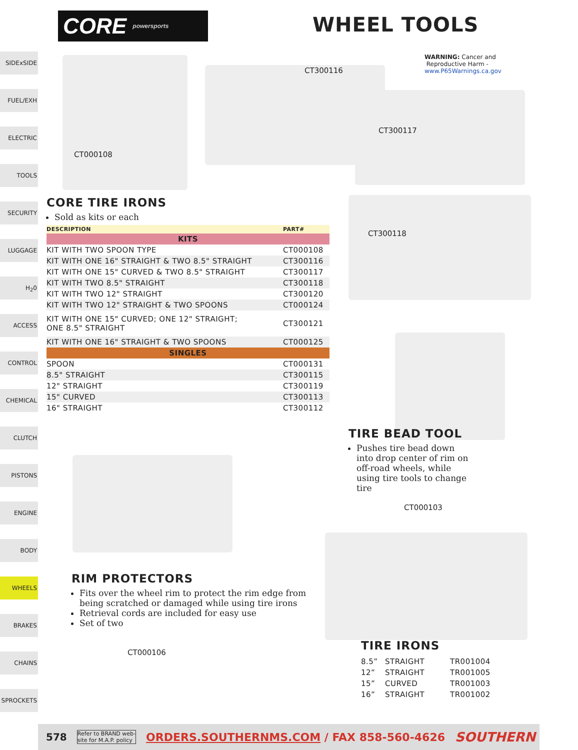CORE powersports
WHEEL TOOLS
SIDExSIDE
FUEL/EXH
ELECTRIC
TOOLS
SECURITY
LUGGAGE
H<sub>2</sub>0
ACCESS
CONTROL
CHEMICAL
CLUTCH
PISTONS
ENGINE
BODY
WHEELS
BRAKES
CHAINS
SPROCKETS
CT000108
CT300116
CT300117
CT300118
CT000103
CT000106
WARNING: Cancer and
Reproductive Harm -
www.P65Warnings.ca.gov
CORE TIRE IRONS
Sold as kits or each
| DESCRIPTION | PART# |
| --- | --- |
| KITS | |
| KIT WITH TWO SPOON TYPE | CT000108 |
| KIT WITH ONE 16" STRAIGHT & TWO 8.5" STRAIGHT | CT300116 |
| KIT WITH ONE 15" CURVED & TWO 8.5" STRAIGHT | CT300117 |
| KIT WITH TWO 8.5" STRAIGHT | CT300118 |
| KIT WITH TWO 12" STRAIGHT | CT300120 |
| KIT WITH TWO 12" STRAIGHT & TWO SPOONS | CT000124 |
| KIT WITH ONE 15" CURVED; ONE 12" STRAIGHT; ONE 8.5" STRAIGHT | CT300121 |
| KIT WITH ONE 16" STRAIGHT & TWO SPOONS | CT000125 |
| SINGLES | |
| SPOON | CT000131 |
| 8.5" STRAIGHT | CT300115 |
| 12" STRAIGHT | CT300119 |
| 15" CURVED | CT300113 |
| 16" STRAIGHT | CT300112 |
TIRE BEAD TOOL
Pushes tire bead down into drop center of rim on off-road wheels, while using tire tools to change tire
RIM PROTECTORS
Fits over the wheel rim to protect the rim edge from being scratched or damaged while using tire irons
Retrieval cords are included for easy use
Set of two
TIRE IRONS
| 8.5” | STRAIGHT | TR001004 |
| 12” | STRAIGHT | TR001005 |
| 15” | CURVED | TR001003 |
| 16” | STRAIGHT | TR001002 |
578 Refer to BRAND web-
site for M.A.P. policy ORDERS.SOUTHERNMS.COM / FAX 858-560-4626 SOUTHERN